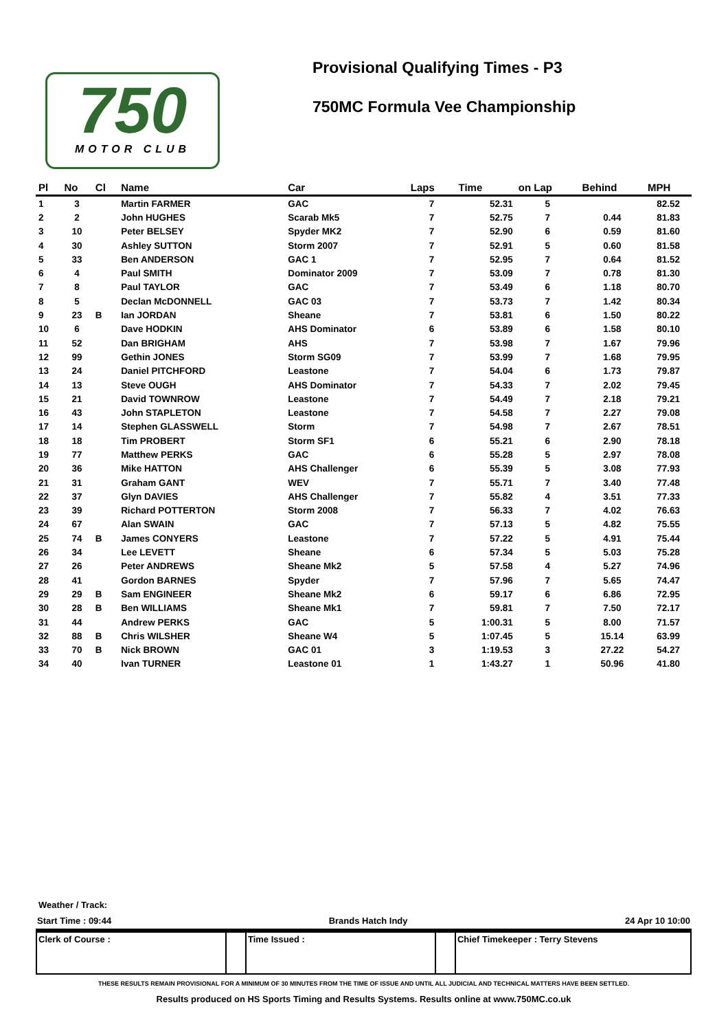750
MOTOR CLUB
Provisional Qualifying Times - P3
750MC Formula Vee Championship
| Pl | No | Cl | Name | Car | Laps | Time | on Lap | Behind | MPH |
| --- | --- | --- | --- | --- | --- | --- | --- | --- | --- |
| 1 | 3 | | Martin FARMER | GAC | 7 | 52.31 | 5 | | 82.52 |
| 2 | 2 | | John HUGHES | Scarab Mk5 | 7 | 52.75 | 7 | 0.44 | 81.83 |
| 3 | 10 | | Peter BELSEY | Spyder MK2 | 7 | 52.90 | 6 | 0.59 | 81.60 |
| 4 | 30 | | Ashley SUTTON | Storm 2007 | 7 | 52.91 | 5 | 0.60 | 81.58 |
| 5 | 33 | | Ben ANDERSON | GAC 1 | 7 | 52.95 | 7 | 0.64 | 81.52 |
| 6 | 4 | | Paul SMITH | Dominator 2009 | 7 | 53.09 | 7 | 0.78 | 81.30 |
| 7 | 8 | | Paul TAYLOR | GAC | 7 | 53.49 | 6 | 1.18 | 80.70 |
| 8 | 5 | | Declan McDONNELL | GAC 03 | 7 | 53.73 | 7 | 1.42 | 80.34 |
| 9 | 23 | B | Ian JORDAN | Sheane | 7 | 53.81 | 6 | 1.50 | 80.22 |
| 10 | 6 | | Dave HODKIN | AHS Dominator | 6 | 53.89 | 6 | 1.58 | 80.10 |
| 11 | 52 | | Dan BRIGHAM | AHS | 7 | 53.98 | 7 | 1.67 | 79.96 |
| 12 | 99 | | Gethin JONES | Storm SG09 | 7 | 53.99 | 7 | 1.68 | 79.95 |
| 13 | 24 | | Daniel PITCHFORD | Leastone | 7 | 54.04 | 6 | 1.73 | 79.87 |
| 14 | 13 | | Steve OUGH | AHS Dominator | 7 | 54.33 | 7 | 2.02 | 79.45 |
| 15 | 21 | | David TOWNROW | Leastone | 7 | 54.49 | 7 | 2.18 | 79.21 |
| 16 | 43 | | John STAPLETON | Leastone | 7 | 54.58 | 7 | 2.27 | 79.08 |
| 17 | 14 | | Stephen GLASSWELL | Storm | 7 | 54.98 | 7 | 2.67 | 78.51 |
| 18 | 18 | | Tim PROBERT | Storm SF1 | 6 | 55.21 | 6 | 2.90 | 78.18 |
| 19 | 77 | | Matthew PERKS | GAC | 6 | 55.28 | 5 | 2.97 | 78.08 |
| 20 | 36 | | Mike HATTON | AHS Challenger | 6 | 55.39 | 5 | 3.08 | 77.93 |
| 21 | 31 | | Graham GANT | WEV | 7 | 55.71 | 7 | 3.40 | 77.48 |
| 22 | 37 | | Glyn DAVIES | AHS Challenger | 7 | 55.82 | 4 | 3.51 | 77.33 |
| 23 | 39 | | Richard POTTERTON | Storm 2008 | 7 | 56.33 | 7 | 4.02 | 76.63 |
| 24 | 67 | | Alan SWAIN | GAC | 7 | 57.13 | 5 | 4.82 | 75.55 |
| 25 | 74 | B | James CONYERS | Leastone | 7 | 57.22 | 5 | 4.91 | 75.44 |
| 26 | 34 | | Lee LEVETT | Sheane | 6 | 57.34 | 5 | 5.03 | 75.28 |
| 27 | 26 | | Peter ANDREWS | Sheane Mk2 | 5 | 57.58 | 4 | 5.27 | 74.96 |
| 28 | 41 | | Gordon BARNES | Spyder | 7 | 57.96 | 7 | 5.65 | 74.47 |
| 29 | 29 | B | Sam ENGINEER | Sheane Mk2 | 6 | 59.17 | 6 | 6.86 | 72.95 |
| 30 | 28 | B | Ben WILLIAMS | Sheane Mk1 | 7 | 59.81 | 7 | 7.50 | 72.17 |
| 31 | 44 | | Andrew PERKS | GAC | 5 | 1:00.31 | 5 | 8.00 | 71.57 |
| 32 | 88 | B | Chris WILSHER | Sheane W4 | 5 | 1:07.45 | 5 | 15.14 | 63.99 |
| 33 | 70 | B | Nick BROWN | GAC 01 | 3 | 1:19.53 | 3 | 27.22 | 54.27 |
| 34 | 40 | | Ivan TURNER | Leastone 01 | 1 | 1:43.27 | 1 | 50.96 | 41.80 |
Weather / Track:
Start Time : 09:44 Brands Hatch Indy 24 Apr 10 10:00
| Clerk of Course : | | Time Issued : | | Chief Timekeeper : Terry Stevens |
THESE RESULTS REMAIN PROVISIONAL FOR A MINIMUM OF 30 MINUTES FROM THE TIME OF ISSUE AND UNTIL ALL JUDICIAL AND TECHNICAL MATTERS HAVE BEEN SETTLED.
Results produced on HS Sports Timing and Results Systems. Results online at www.750MC.co.uk